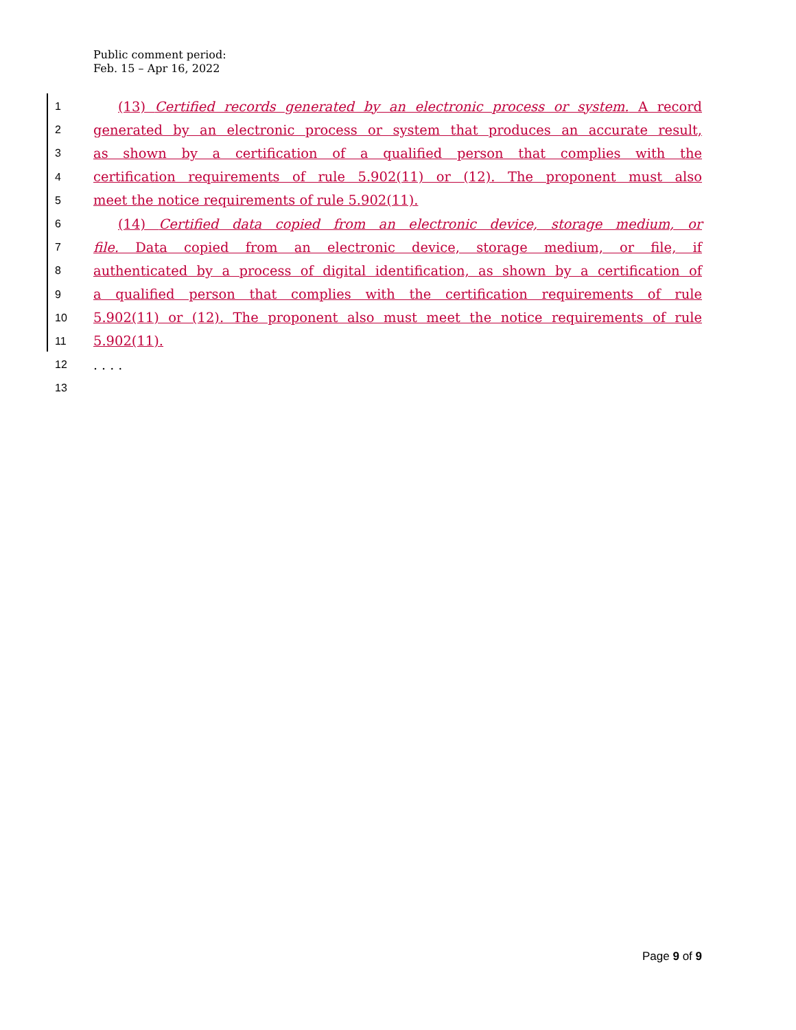Public comment period:
Feb. 15 – Apr 16, 2022
1 (13) Certified records generated by an electronic process or system. A record
2 generated by an electronic process or system that produces an accurate result,
3 as shown by a certification of a qualified person that complies with the
4 certification requirements of rule 5.902(11) or (12). The proponent must also
5 meet the notice requirements of rule 5.902(11).
6 (14) Certified data copied from an electronic device, storage medium, or
7 file. Data copied from an electronic device, storage medium, or file, if
8 authenticated by a process of digital identification, as shown by a certification of
9 a qualified person that complies with the certification requirements of rule
10 5.902(11) or (12). The proponent also must meet the notice requirements of rule
11 5.902(11).
12. . . .
13
Page 9 of 9